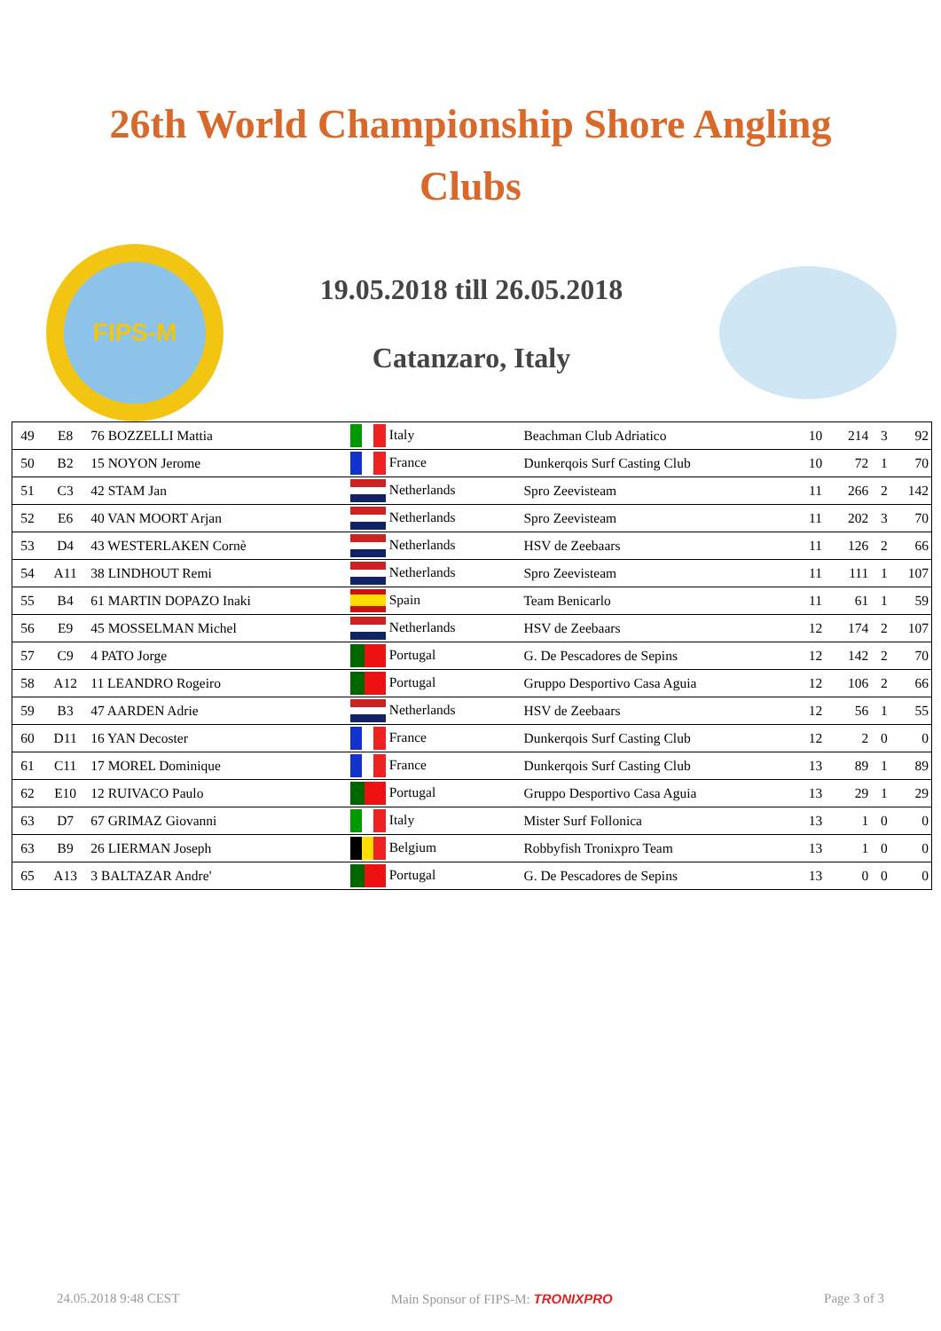26th World Championship Shore Angling
Clubs
FIPS-M
19.05.2018 till 26.05.2018
Catanzaro, Italy
| 49 | E8 | 76 BOZZELLI Mattia | Italy | Beachman Club Adriatico | 10 | 214 | 3 | 92 |
| 50 | B2 | 15 NOYON Jerome | France | Dunkerqois Surf Casting Club | 10 | 72 | 1 | 70 |
| 51 | C3 | 42 STAM Jan | Netherlands | Spro Zeevisteam | 11 | 266 | 2 | 142 |
| 52 | E6 | 40 VAN MOORT Arjan | Netherlands | Spro Zeevisteam | 11 | 202 | 3 | 70 |
| 53 | D4 | 43 WESTERLAKEN Cornè | Netherlands | HSV de Zeebaars | 11 | 126 | 2 | 66 |
| 54 | A11 | 38 LINDHOUT Remi | Netherlands | Spro Zeevisteam | 11 | 111 | 1 | 107 |
| 55 | B4 | 61 MARTIN DOPAZO Inaki | Spain | Team Benicarlo | 11 | 61 | 1 | 59 |
| 56 | E9 | 45 MOSSELMAN Michel | Netherlands | HSV de Zeebaars | 12 | 174 | 2 | 107 |
| 57 | C9 | 4 PATO Jorge | Portugal | G. De Pescadores de Sepins | 12 | 142 | 2 | 70 |
| 58 | A12 | 11 LEANDRO Rogeiro | Portugal | Gruppo Desportivo Casa Aguia | 12 | 106 | 2 | 66 |
| 59 | B3 | 47 AARDEN Adrie | Netherlands | HSV de Zeebaars | 12 | 56 | 1 | 55 |
| 60 | D11 | 16 YAN Decoster | France | Dunkerqois Surf Casting Club | 12 | 2 | 0 | 0 |
| 61 | C11 | 17 MOREL Dominique | France | Dunkerqois Surf Casting Club | 13 | 89 | 1 | 89 |
| 62 | E10 | 12 RUIVACO Paulo | Portugal | Gruppo Desportivo Casa Aguia | 13 | 29 | 1 | 29 |
| 63 | D7 | 67 GRIMAZ Giovanni | Italy | Mister Surf Follonica | 13 | 1 | 0 | 0 |
| 63 | B9 | 26 LIERMAN Joseph | Belgium | Robbyfish Tronixpro Team | 13 | 1 | 0 | 0 |
| 65 | A13 | 3 BALTAZAR Andre' | Portugal | G. De Pescadores de Sepins | 13 | 0 | 0 | 0 |
24.05.2018 9:48 CEST Main Sponsor of FIPS-M: TRONIXPRO Page 3 of 3